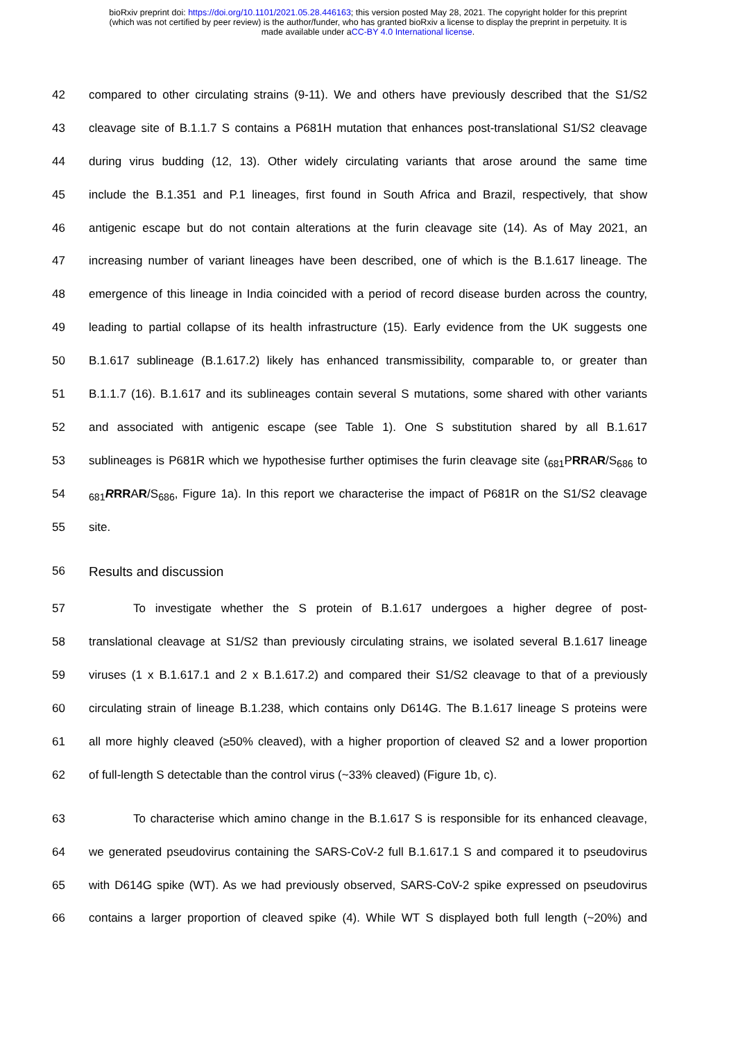bioRxiv preprint doi: https://doi.org/10.1101/2021.05.28.446163; this version posted May 28, 2021. The copyright holder for this preprint
(which was not certified by peer review) is the author/funder, who has granted bioRxiv a license to display the preprint in perpetuity. It is
made available under aCC-BY 4.0 International license.
42 compared to other circulating strains (9-11). We and others have previously described that the S1/S2
43 cleavage site of B.1.1.7 S contains a P681H mutation that enhances post-translational S1/S2 cleavage
44 during virus budding (12, 13). Other widely circulating variants that arose around the same time
45 include the B.1.351 and P.1 lineages, first found in South Africa and Brazil, respectively, that show
46 antigenic escape but do not contain alterations at the furin cleavage site (14). As of May 2021, an
47 increasing number of variant lineages have been described, one of which is the B.1.617 lineage. The
48 emergence of this lineage in India coincided with a period of record disease burden across the country,
49 leading to partial collapse of its health infrastructure (15). Early evidence from the UK suggests one
50 B.1.617 sublineage (B.1.617.2) likely has enhanced transmissibility, comparable to, or greater than
51 B.1.1.7 (16). B.1.617 and its sublineages contain several S mutations, some shared with other variants
52 and associated with antigenic escape (see Table 1). One S substitution shared by all B.1.617
53 sublineages is P681R which we hypothesise further optimises the furin cleavage site (<sub>681</sub>PRRAR/S<sub>686</sub> to
54<sub>681</sub>RRRAR/S<sub>686</sub>, Figure 1a). In this report we characterise the impact of P681R on the S1/S2 cleavage
55 site.
56 Results and discussion
57 To investigate whether the S protein of B.1.617 undergoes a higher degree of post-
58 translational cleavage at S1/S2 than previously circulating strains, we isolated several B.1.617 lineage
59 viruses (1 x B.1.617.1 and 2 x B.1.617.2) and compared their S1/S2 cleavage to that of a previously
60 circulating strain of lineage B.1.238, which contains only D614G. The B.1.617 lineage S proteins were
61 all more highly cleaved (≥50% cleaved), with a higher proportion of cleaved S2 and a lower proportion
62 of full-length S detectable than the control virus (~33% cleaved) (Figure 1b, c).
63 To characterise which amino change in the B.1.617 S is responsible for its enhanced cleavage,
64 we generated pseudovirus containing the SARS-CoV-2 full B.1.617.1 S and compared it to pseudovirus
65 with D614G spike (WT). As we had previously observed, SARS-CoV-2 spike expressed on pseudovirus
66 contains a larger proportion of cleaved spike (4). While WT S displayed both full length (~20%) and